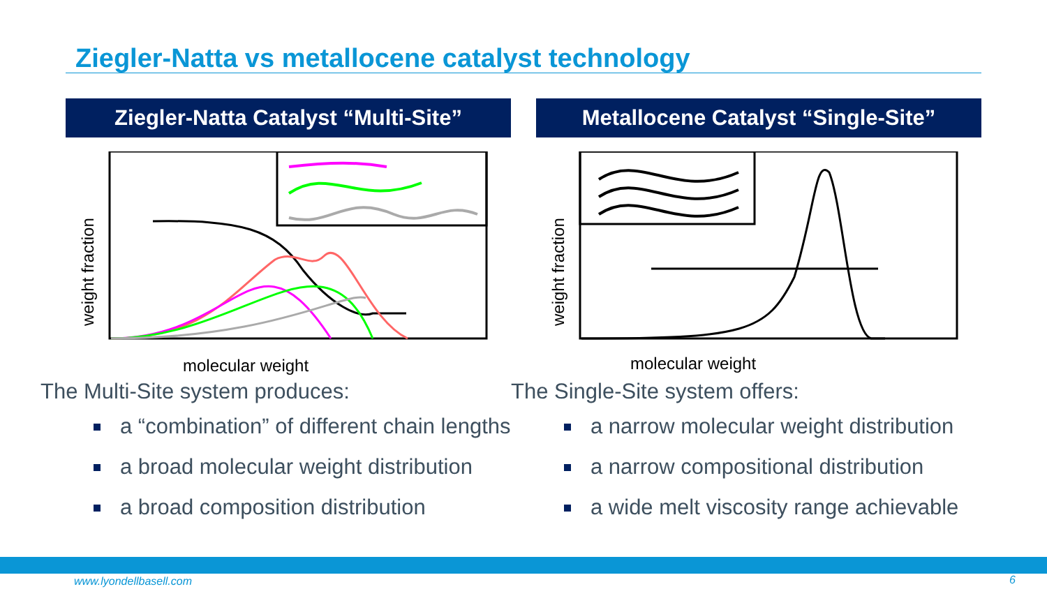Ziegler-Natta vs metallocene catalyst technology
Ziegler-Natta Catalyst “Multi-Site”
weight fraction
molecular weight
The Multi-Site system produces:
a “combination” of different chain lengths
a broad molecular weight distribution
a broad composition distribution
Metallocene Catalyst “Single-Site”
weight fraction
molecular weight
The Single-Site system offers:
a narrow molecular weight distribution
a narrow compositional distribution
a wide melt viscosity range achievable
www.lyondellbasell.com 6